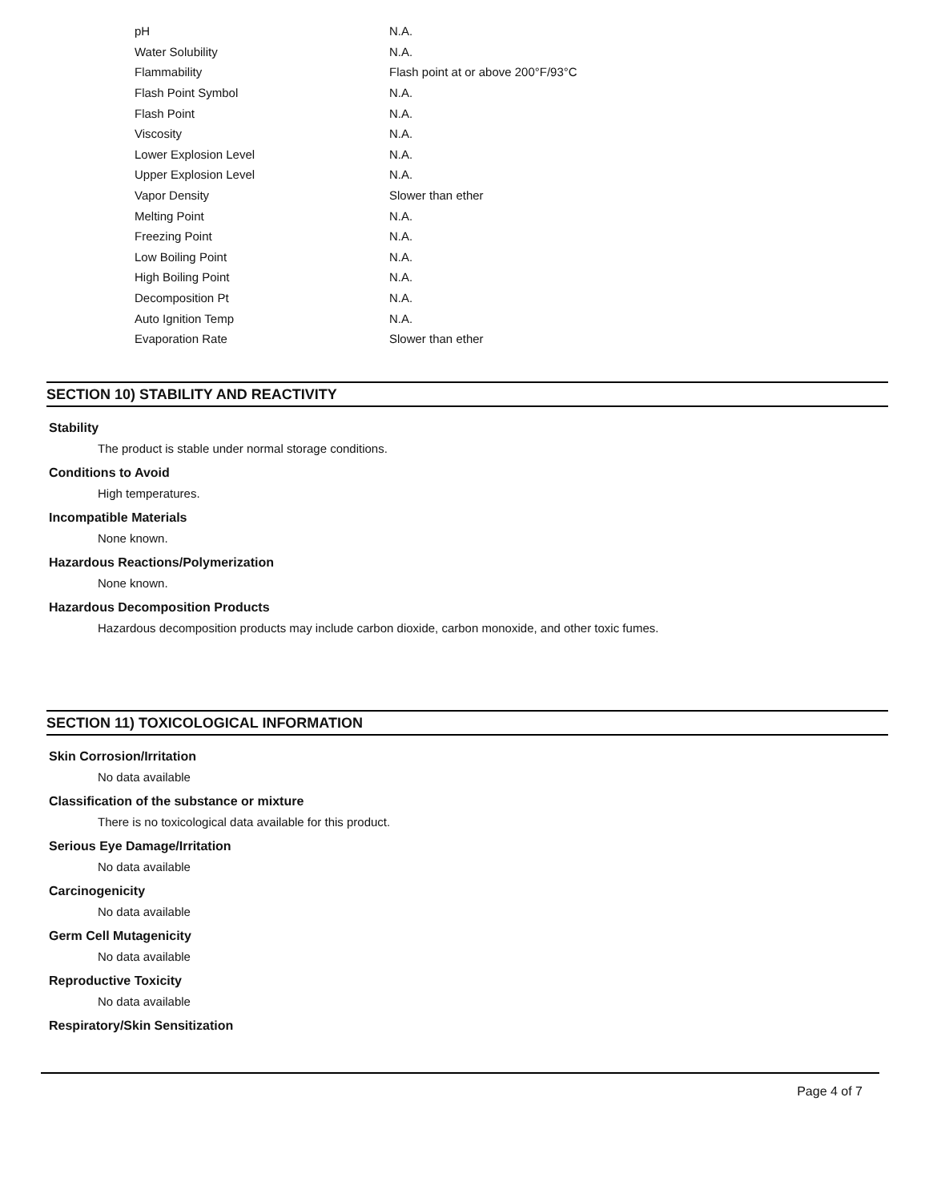| pH | N.A. |
| Water Solubility | N.A. |
| Flammability | Flash point at or above 200°F/93°C |
| Flash Point Symbol | N.A. |
| Flash Point | N.A. |
| Viscosity | N.A. |
| Lower Explosion Level | N.A. |
| Upper Explosion Level | N.A. |
| Vapor Density | Slower than ether |
| Melting Point | N.A. |
| Freezing Point | N.A. |
| Low Boiling Point | N.A. |
| High Boiling Point | N.A. |
| Decomposition Pt | N.A. |
| Auto Ignition Temp | N.A. |
| Evaporation Rate | Slower than ether |
SECTION 10) STABILITY AND REACTIVITY
Stability
The product is stable under normal storage conditions.
Conditions to Avoid
High temperatures.
Incompatible Materials
None known.
Hazardous Reactions/Polymerization
None known.
Hazardous Decomposition Products
Hazardous decomposition products may include carbon dioxide, carbon monoxide, and other toxic fumes.
SECTION 11) TOXICOLOGICAL INFORMATION
Skin Corrosion/Irritation
No data available
Classification of the substance or mixture
There is no toxicological data available for this product.
Serious Eye Damage/Irritation
No data available
Carcinogenicity
No data available
Germ Cell Mutagenicity
No data available
Reproductive Toxicity
No data available
Respiratory/Skin Sensitization
Page 4 of 7